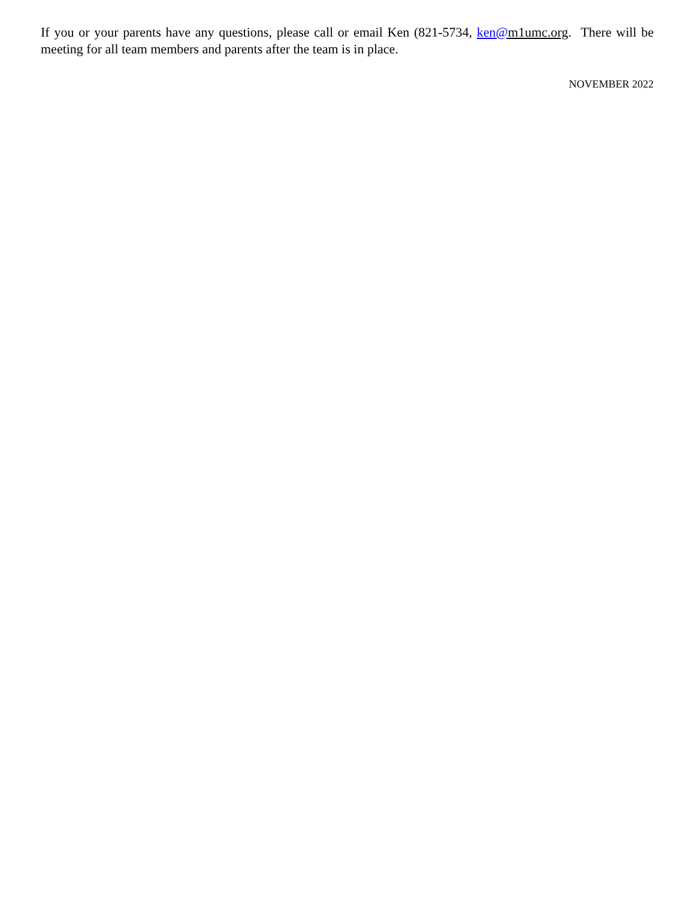If you or your parents have any questions, please call or email Ken (821-5734, ken@m1umc.org. There will be meeting for all team members and parents after the team is in place.
NOVEMBER 2022